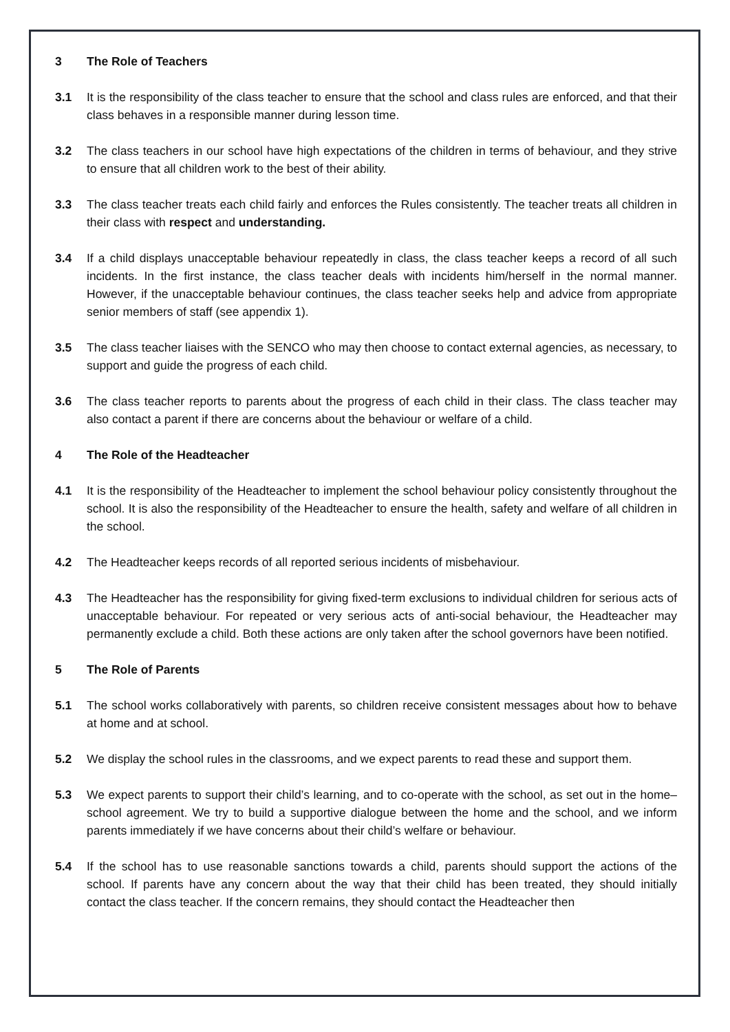3 The Role of Teachers
3.1 It is the responsibility of the class teacher to ensure that the school and class rules are enforced, and that their class behaves in a responsible manner during lesson time.
3.2 The class teachers in our school have high expectations of the children in terms of behaviour, and they strive to ensure that all children work to the best of their ability.
3.3 The class teacher treats each child fairly and enforces the Rules consistently. The teacher treats all children in their class with respect and understanding.
3.4 If a child displays unacceptable behaviour repeatedly in class, the class teacher keeps a record of all such incidents. In the first instance, the class teacher deals with incidents him/herself in the normal manner. However, if the unacceptable behaviour continues, the class teacher seeks help and advice from appropriate senior members of staff (see appendix 1).
3.5 The class teacher liaises with the SENCO who may then choose to contact external agencies, as necessary, to support and guide the progress of each child.
3.6 The class teacher reports to parents about the progress of each child in their class. The class teacher may also contact a parent if there are concerns about the behaviour or welfare of a child.
4 The Role of the Headteacher
4.1 It is the responsibility of the Headteacher to implement the school behaviour policy consistently throughout the school. It is also the responsibility of the Headteacher to ensure the health, safety and welfare of all children in the school.
4.2 The Headteacher keeps records of all reported serious incidents of misbehaviour.
4.3 The Headteacher has the responsibility for giving fixed-term exclusions to individual children for serious acts of unacceptable behaviour. For repeated or very serious acts of anti-social behaviour, the Headteacher may permanently exclude a child. Both these actions are only taken after the school governors have been notified.
5 The Role of Parents
5.1 The school works collaboratively with parents, so children receive consistent messages about how to behave at home and at school.
5.2 We display the school rules in the classrooms, and we expect parents to read these and support them.
5.3 We expect parents to support their child’s learning, and to co-operate with the school, as set out in the home–school agreement. We try to build a supportive dialogue between the home and the school, and we inform parents immediately if we have concerns about their child’s welfare or behaviour.
5.4 If the school has to use reasonable sanctions towards a child, parents should support the actions of the school. If parents have any concern about the way that their child has been treated, they should initially contact the class teacher. If the concern remains, they should contact the Headteacher then